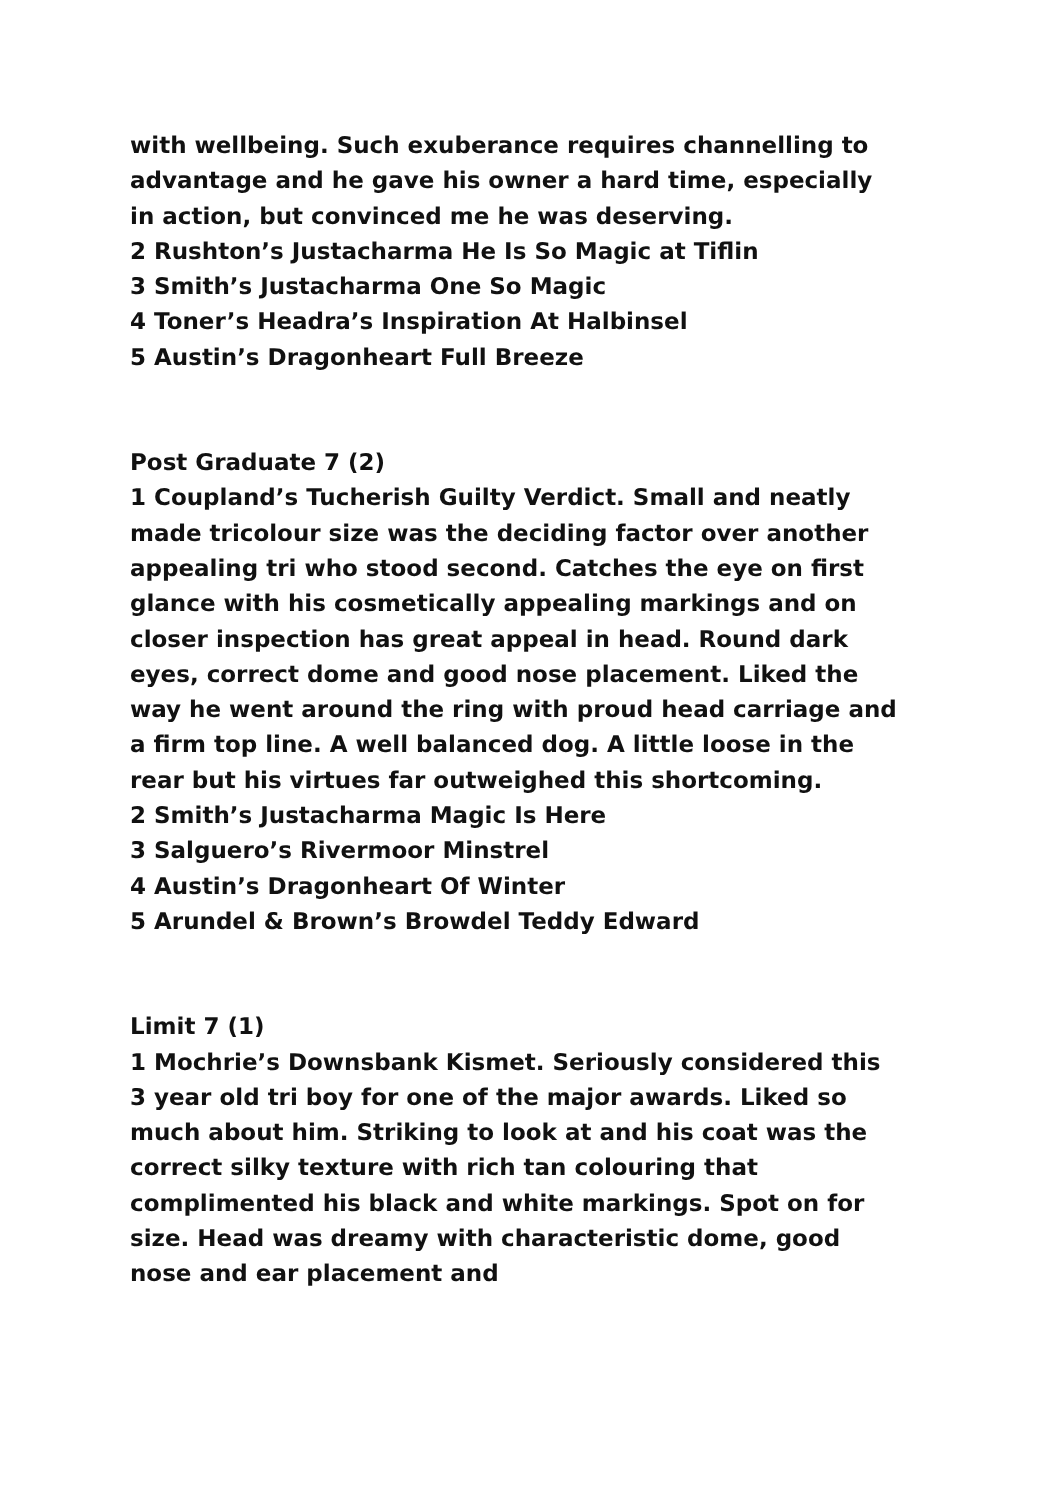with wellbeing. Such exuberance requires channelling to advantage and he gave his owner a hard time, especially in action, but convinced me he was deserving.
2 Rushton’s Justacharma He Is So Magic at Tiflin
3 Smith’s Justacharma One So Magic
4 Toner’s Headra’s Inspiration At Halbinsel
5 Austin’s Dragonheart Full Breeze
Post Graduate 7 (2)
1 Coupland’s Tucherish Guilty Verdict. Small and neatly made tricolour size was the deciding factor over another appealing tri who stood second. Catches the eye on first glance with his cosmetically appealing markings and on closer inspection has great appeal in head. Round dark eyes, correct dome and good nose placement. Liked the way he went around the ring with proud head carriage and a firm top line. A well balanced dog. A little loose in the rear but his virtues far outweighed this shortcoming.
2 Smith’s Justacharma Magic Is Here
3 Salguero’s Rivermoor Minstrel
4 Austin’s Dragonheart Of Winter
5 Arundel & Brown’s Browdel Teddy Edward
Limit 7 (1)
1 Mochrie’s Downsbank Kismet. Seriously considered this 3 year old tri boy for one of the major awards. Liked so much about him. Striking to look at and his coat was the correct silky texture with rich tan colouring that complimented his black and white markings. Spot on for size. Head was dreamy with characteristic dome, good nose and ear placement and